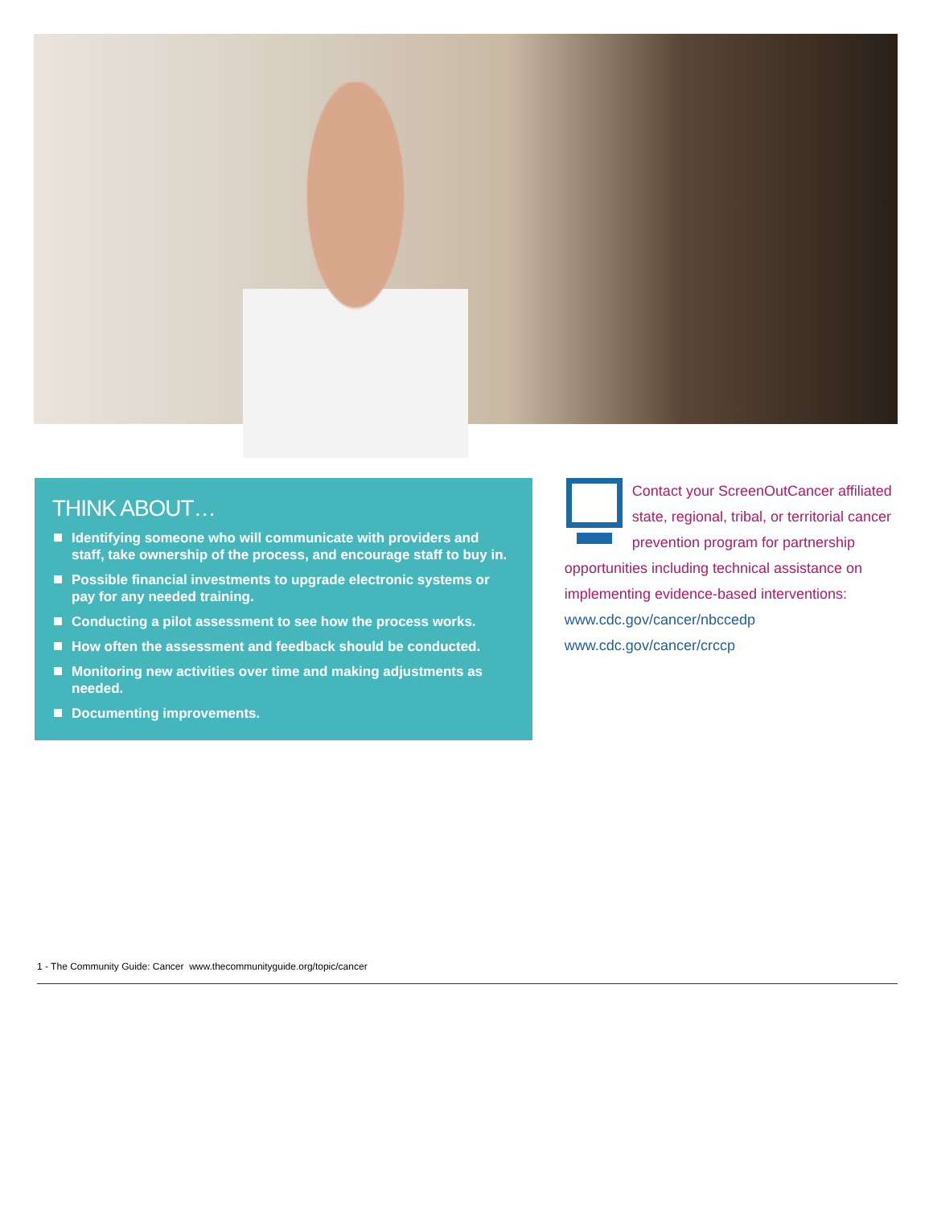THINK ABOUT…
Identifying someone who will communicate with providers and staff, take ownership of the process, and encourage staff to buy in.
Possible financial investments to upgrade electronic systems or pay for any needed training.
Conducting a pilot assessment to see how the process works.
How often the assessment and feedback should be conducted.
Monitoring new activities over time and making adjustments as needed.
Documenting improvements.
Contact your ScreenOutCancer affiliated state, regional, tribal, or territorial cancer prevention program for partnership opportunities including technical assistance on implementing evidence-based interventions:
www.cdc.gov/cancer/nbccedp
www.cdc.gov/cancer/crccp
1 - The Community Guide: Cancer www.thecommunityguide.org/topic/cancer